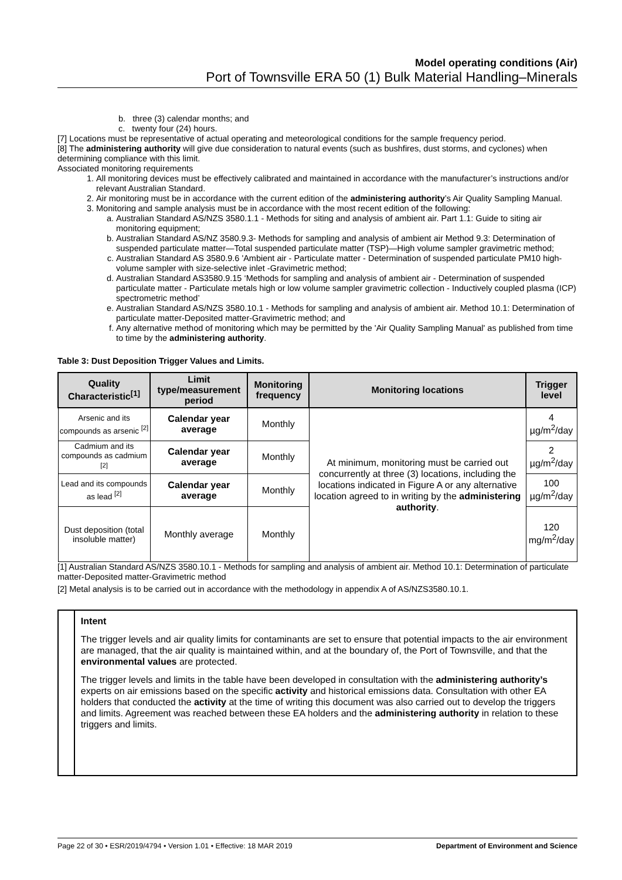Model operating conditions (Air)
Port of Townsville ERA 50 (1) Bulk Material Handling–Minerals
b. three (3) calendar months; and
c. twenty four (24) hours.
[7] Locations must be representative of actual operating and meteorological conditions for the sample frequency period.
[8] The administering authority will give due consideration to natural events (such as bushfires, dust storms, and cyclones) when determining compliance with this limit.
Associated monitoring requirements
1. All monitoring devices must be effectively calibrated and maintained in accordance with the manufacturer’s instructions and/or relevant Australian Standard.
2. Air monitoring must be in accordance with the current edition of the administering authority’s Air Quality Sampling Manual.
3. Monitoring and sample analysis must be in accordance with the most recent edition of the following:
a. Australian Standard AS/NZS 3580.1.1 - Methods for siting and analysis of ambient air. Part 1.1: Guide to siting air monitoring equipment;
b. Australian Standard AS/NZ 3580.9.3- Methods for sampling and analysis of ambient air Method 9.3: Determination of suspended particulate matter—Total suspended particulate matter (TSP)—High volume sampler gravimetric method;
c. Australian Standard AS 3580.9.6 'Ambient air - Particulate matter - Determination of suspended particulate PM10 high-volume sampler with size-selective inlet -Gravimetric method;
d. Australian Standard AS3580.9.15 ‘Methods for sampling and analysis of ambient air - Determination of suspended particulate matter - Particulate metals high or low volume sampler gravimetric collection - Inductively coupled plasma (ICP) spectrometric method’
e. Australian Standard AS/NZS 3580.10.1 - Methods for sampling and analysis of ambient air. Method 10.1: Determination of particulate matter-Deposited matter-Gravimetric method; and
f. Any alternative method of monitoring which may be permitted by the 'Air Quality Sampling Manual' as published from time to time by the administering authority.
Table 3: Dust Deposition Trigger Values and Limits.
| Quality Characteristic<sup>[1]</sup> | Limit type/measurement period | Monitoring frequency | Monitoring locations | Trigger level |
| --- | --- | --- | --- | --- |
| Arsenic and its compounds as arsenic <sup>[2]</sup> | Calendar year average | Monthly | At minimum, monitoring must be carried out concurrently at three (3) locations, including the locations indicated in Figure A or any alternative location agreed to in writing by the administering authority . | 4 µg/m<sup>2</sup>/day |
| Cadmium and its compounds as cadmium <sup>[2]</sup> | Calendar year average | Monthly | | 2 µg/m<sup>2</sup>/day |
| Lead and its compounds as lead <sup>[2]</sup> | Calendar year average | Monthly | | 100 µg/m<sup>2</sup>/day |
| Dust deposition (total insoluble matter) | Monthly average | Monthly | | 120 mg/m<sup>2</sup>/day |
[1] Australian Standard AS/NZS 3580.10.1 - Methods for sampling and analysis of ambient air. Method 10.1: Determination of particulate matter-Deposited matter-Gravimetric method
[2] Metal analysis is to be carried out in accordance with the methodology in appendix A of AS/NZS3580.10.1.
Intent
The trigger levels and air quality limits for contaminants are set to ensure that potential impacts to the air environment are managed, that the air quality is maintained within, and at the boundary of, the Port of Townsville, and that the environmental values are protected.
The trigger levels and limits in the table have been developed in consultation with the administering authority’s experts on air emissions based on the specific activity and historical emissions data. Consultation with other EA holders that conducted the activity at the time of writing this document was also carried out to develop the triggers and limits. Agreement was reached between these EA holders and the administering authority in relation to these triggers and limits.
Page 22 of 30 • ESR/2019/4794 • Version 1.01 • Effective: 18 MAR 2019 Department of Environment and Science